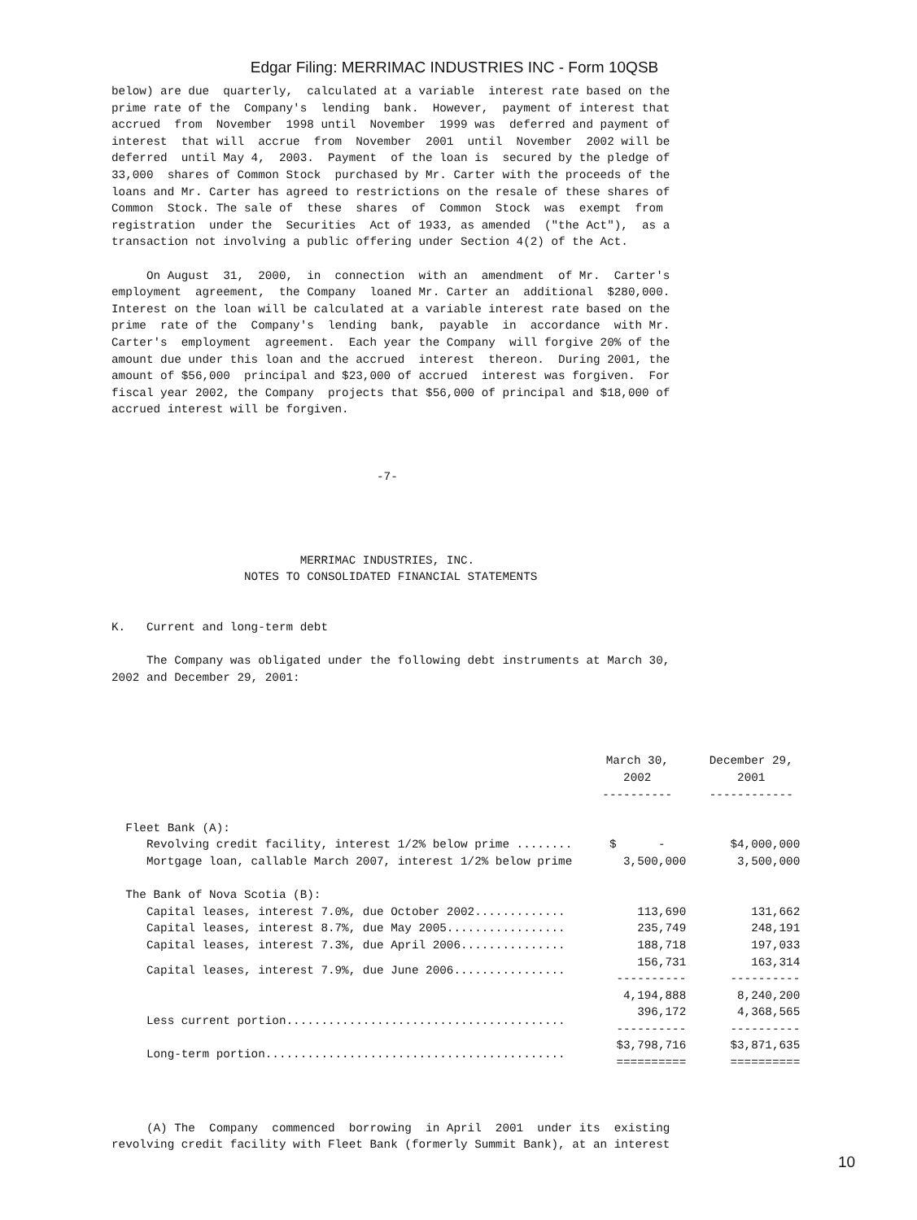Edgar Filing: MERRIMAC INDUSTRIES INC - Form 10QSB
below) are due quarterly, calculated at a variable interest rate based on the prime rate of the Company's lending bank. However, payment of interest that accrued from November 1998 until November 1999 was deferred and payment of interest that will accrue from November 2001 until November 2002 will be deferred until May 4, 2003. Payment of the loan is secured by the pledge of 33,000 shares of Common Stock purchased by Mr. Carter with the proceeds of the loans and Mr. Carter has agreed to restrictions on the resale of these shares of Common Stock. The sale of these shares of Common Stock was exempt from registration under the Securities Act of 1933, as amended ("the Act"), as a transaction not involving a public offering under Section 4(2) of the Act. On August 31, 2000, in connection with an amendment of Mr. Carter's employment agreement, the Company loaned Mr. Carter an additional $280,000. Interest on the loan will be calculated at a variable interest rate based on the prime rate of the Company's lending bank, payable in accordance with Mr. Carter's employment agreement. Each year the Company will forgive 20% of the amount due under this loan and the accrued interest thereon. During 2001, the amount of $56,000 principal and $23,000 of accrued interest was forgiven. For fiscal year 2002, the Company projects that $56,000 of principal and $18,000 of accrued interest will be forgiven. -7- MERRIMAC INDUSTRIES, INC. NOTES TO CONSOLIDATED FINANCIAL STATEMENTS K. Current and long-term debt The Company was obligated under the following debt instruments at March 30, 2002 and December 29, 2001:
| | March 30, 2002 ---------- | December 29, 2001 ------------ |
| --- | --- | --- |
| Fleet Bank (A): | | |
| Revolving credit facility, interest 1/2% below prime ........ | $ - | $4,000,000 |
| Mortgage loan, callable March 2007, interest 1/2% below prime | 3,500,000 | 3,500,000 |
| The Bank of Nova Scotia (B): | | |
| Capital leases, interest 7.0%, due October 2002............. | 113,690 | 131,662 |
| Capital leases, interest 8.7%, due May 2005................. | 235,749 | 248,191 |
| Capital leases, interest 7.3%, due April 2006............... | 188,718 | 197,033 |
| Capital leases, interest 7.9%, due June 2006................ | 156,731 ---------- | 163,314 ---------- |
| | 4,194,888 | 8,240,200 |
| Less current portion........................................ | 396,172 ---------- | 4,368,565 ---------- |
| Long-term portion........................................... | $3,798,716 ========== | $3,871,635 ========== |
(A) The Company commenced borrowing in April 2001 under its existing revolving credit facility with Fleet Bank (formerly Summit Bank), at an interest
10